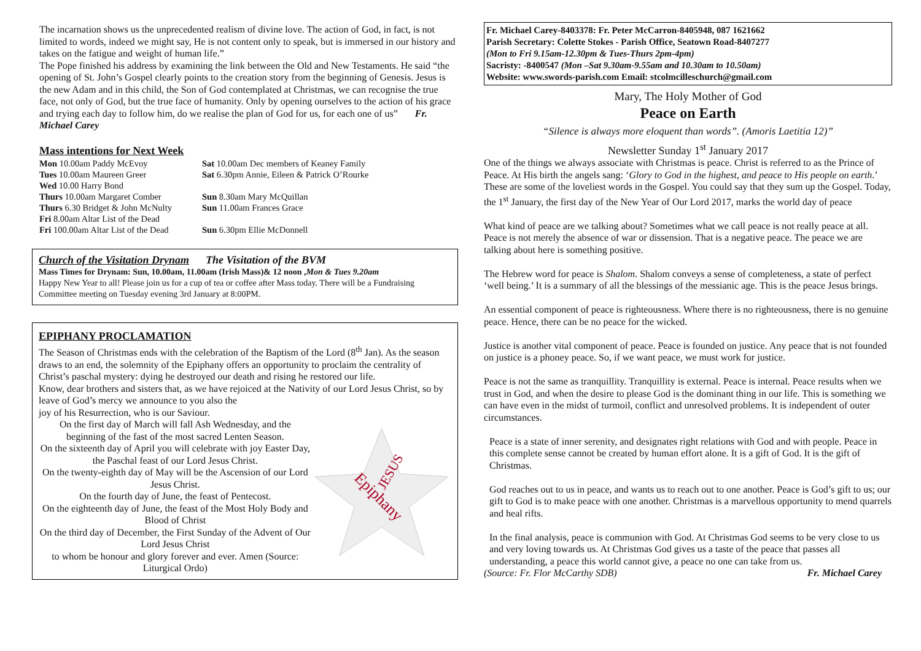The incarnation shows us the unprecedented realism of divine love. The action of God, in fact, is not limited to words, indeed we might say, He is not content only to speak, but is immersed in our history and takes on the fatigue and weight of human life.”
The Pope finished his address by examining the link between the Old and New Testaments. He said “the opening of St. John’s Gospel clearly points to the creation story from the beginning of Genesis. Jesus is the new Adam and in this child, the Son of God contemplated at Christmas, we can recognise the true face, not only of God, but the true face of humanity. Only by opening ourselves to the action of his grace and trying each day to follow him, do we realise the plan of God for us, for each one of us” Fr. Michael Carey
Mass intentions for Next Week
Mon 10.00am Paddy McEvoy
Sat 10.00am Dec members of Keaney Family
Tues 10.00am Maureen Greer
Sat 6.30pm Annie, Eileen & Patrick O’Rourke
Wed 10.00 Harry Bond
Thurs 10.00am Margaret Comber
Sun 8.30am Mary McQuillan
Thurs 6.30 Bridget & John McNulty
Sun 11.00am Frances Grace
Fri 8.00am Altar List of the Dead
Fri 100.00am Altar List of the Dead
Sun 6.30pm Ellie McDonnell
Church of the Visitation Drynam The Visitation of the BVM
Mass Times for Drynam: Sun, 10.00am, 11.00am (Irish Mass)& 12 noon ,Mon & Tues 9.20am
Happy New Year to all! Please join us for a cup of tea or coffee after Mass today. There will be a Fundraising Committee meeting on Tuesday evening 3rd January at 8:00PM.
EPIPHANY PROCLAMATION
The Season of Christmas ends with the celebration of the Baptism of the Lord (8<sup>th</sup> Jan). As the season draws to an end, the solemnity of the Epiphany offers an opportunity to proclaim the centrality of Christ’s paschal mystery: dying he destroyed our death and rising he restored our life.
Know, dear brothers and sisters that, as we have rejoiced at the Nativity of our Lord Jesus Christ, so by leave of God’s mercy we announce to you also the
joy of his Resurrection, who is our Saviour.
On the first day of March will fall Ash Wednesday, and the beginning of the fast of the most sacred Lenten Season.
On the sixteenth day of April you will celebrate with joy Easter Day, the Paschal feast of our Lord Jesus Christ.
On the twenty-eighth day of May will be the Ascension of our Lord Jesus Christ.
On the fourth day of June, the feast of Pentecost.
On the eighteenth day of June, the feast of the Most Holy Body and Blood of Christ
On the third day of December, the First Sunday of the Advent of Our Lord Jesus Christ
to whom be honour and glory forever and ever. Amen (Source: Liturgical Ordo)
Epiphany
JESUS
Fr. Michael Carey-8403378: Fr. Peter McCarron-8405948, 087 1621662
Parish Secretary: Colette Stokes - Parish Office, Seatown Road-8407277
(Mon to Fri 9.15am-12.30pm & Tues-Thurs 2pm-4pm)
Sacristy: -8400547 (Mon –Sat 9.30am-9.55am and 10.30am to 10.50am)
Website: www.swords-parish.com Email: stcolmcilleschurch@gmail.com
Mary, The Holy Mother of God
Peace on Earth
“Silence is always more eloquent than words”. (Amoris Laetitia 12)”
Newsletter Sunday 1<sup>st</sup> January 2017
One of the things we always associate with Christmas is peace. Christ is referred to as the Prince of Peace. At His birth the angels sang: ‘Glory to God in the highest, and peace to His people on earth.’ These are some of the loveliest words in the Gospel. You could say that they sum up the Gospel. Today, the 1<sup>st</sup> January, the first day of the New Year of Our Lord 2017, marks the world day of peace
What kind of peace are we talking about? Sometimes what we call peace is not really peace at all. Peace is not merely the absence of war or dissension. That is a negative peace. The peace we are talking about here is something positive.
The Hebrew word for peace is Shalom. Shalom conveys a sense of completeness, a state of perfect ‘well being.’ It is a summary of all the blessings of the messianic age. This is the peace Jesus brings.
An essential component of peace is righteousness. Where there is no righteousness, there is no genuine peace. Hence, there can be no peace for the wicked.
Justice is another vital component of peace. Peace is founded on justice. Any peace that is not founded on justice is a phoney peace. So, if we want peace, we must work for justice.
Peace is not the same as tranquillity. Tranquillity is external. Peace is internal. Peace results when we trust in God, and when the desire to please God is the dominant thing in our life. This is something we can have even in the midst of turmoil, conflict and unresolved problems. It is independent of outer circumstances.
Peace is a state of inner serenity, and designates right relations with God and with people. Peace in this complete sense cannot be created by human effort alone. It is a gift of God. It is the gift of Christmas.
God reaches out to us in peace, and wants us to reach out to one another. Peace is God’s gift to us; our gift to God is to make peace with one another. Christmas is a marvellous opportunity to mend quarrels and heal rifts.
In the final analysis, peace is communion with God. At Christmas God seems to be very close to us and very loving towards us. At Christmas God gives us a taste of the peace that passes all understanding, a peace this world cannot give, a peace no one can take from us.
(Source: Fr. Flor McCarthy SDB) Fr. Michael Carey